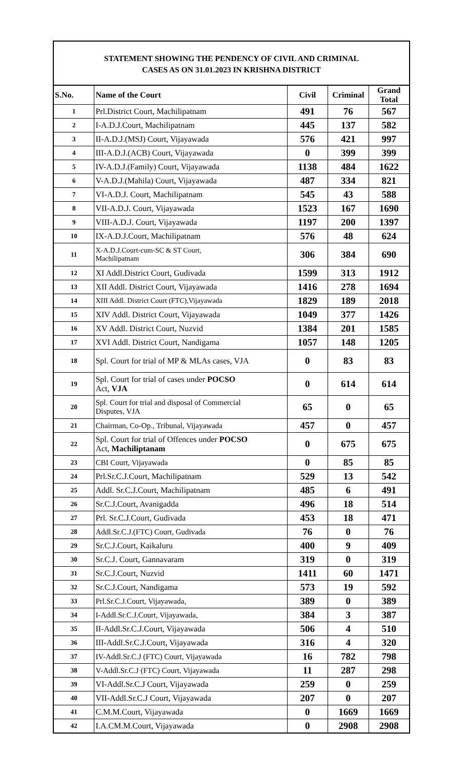STATEMENT SHOWING THE PENDENCY OF CIVIL AND CRIMINAL
CASES AS ON 31.01.2023 IN KRISHNA DISTRICT
| S.No. | Name of the Court | Civil | Criminal | Grand Total |
| --- | --- | --- | --- | --- |
| 1 | Prl.District Court, Machilipatnam | 491 | 76 | 567 |
| 2 | I-A.D.J.Court, Machilipatnam | 445 | 137 | 582 |
| 3 | II-A.D.J.(MSJ) Court, Vijayawada | 576 | 421 | 997 |
| 4 | III-A.D.J.(ACB) Court, Vijayawada | 0 | 399 | 399 |
| 5 | IV-A.D.J.(Family) Court, Vijayawada | 1138 | 484 | 1622 |
| 6 | V-A.D.J.(Mahila) Court, Vijayawada | 487 | 334 | 821 |
| 7 | VI-A.D.J. Court, Machilipatnam | 545 | 43 | 588 |
| 8 | VII-A.D.J. Court, Vijayawada | 1523 | 167 | 1690 |
| 9 | VIII-A.D.J. Court, Vijayawada | 1197 | 200 | 1397 |
| 10 | IX-A.D.J.Court, Machilipatnam | 576 | 48 | 624 |
| 11 | X-A.D.J.Court-cum-SC & ST Court, Machilipatnam | 306 | 384 | 690 |
| 12 | XI Addl.District Court, Gudivada | 1599 | 313 | 1912 |
| 13 | XII Addl. District Court, Vijayawada | 1416 | 278 | 1694 |
| 14 | XIII Addl. District Court (FTC),Vijayawada | 1829 | 189 | 2018 |
| 15 | XIV Addl. District Court, Vijayawada | 1049 | 377 | 1426 |
| 16 | XV Addl. District Court, Nuzvid | 1384 | 201 | 1585 |
| 17 | XVI Addl. District Court, Nandigama | 1057 | 148 | 1205 |
| 18 | Spl. Court for trial of MP & MLAs cases, VJA | 0 | 83 | 83 |
| 19 | Spl. Court for trial of cases under POCSO Act, VJA | 0 | 614 | 614 |
| 20 | Spl. Court for trial and disposal of Commercial Disputes, VJA | 65 | 0 | 65 |
| 21 | Chairman, Co-Op., Tribunal, Vijayawada | 457 | 0 | 457 |
| 22 | Spl. Court for trial of Offences under POCSO Act, Machiliptanam | 0 | 675 | 675 |
| 23 | CBI Court, Vijayawada | 0 | 85 | 85 |
| 24 | Prl.Sr.C.J.Court, Machilipatnam | 529 | 13 | 542 |
| 25 | Addl. Sr.C.J.Court, Machilipatnam | 485 | 6 | 491 |
| 26 | Sr.C.J.Court, Avanigadda | 496 | 18 | 514 |
| 27 | Prl. Sr.C.J.Court, Gudivada | 453 | 18 | 471 |
| 28 | Addl.Sr.C.J.(FTC) Court, Gudivada | 76 | 0 | 76 |
| 29 | Sr.C.J.Court, Kaikaluru | 400 | 9 | 409 |
| 30 | Sr.C.J. Court, Gannavaram | 319 | 0 | 319 |
| 31 | Sr.C.J.Court, Nuzvid | 1411 | 60 | 1471 |
| 32 | Sr.C.J.Court, Nandigama | 573 | 19 | 592 |
| 33 | Prl.Sr.C.J.Court, Vijayawada, | 389 | 0 | 389 |
| 34 | I-Addl.Sr.C.J.Court, Vijayawada, | 384 | 3 | 387 |
| 35 | II-Addl.Sr.C.J.Court, Vijayawada | 506 | 4 | 510 |
| 36 | III-Addl.Sr.C.J.Court, Vijayawada | 316 | 4 | 320 |
| 37 | IV-Addl.Sr.C.J (FTC) Court, Vijayawada | 16 | 782 | 798 |
| 38 | V-Addl.Sr.C.J (FTC) Court, Vijayawada | 11 | 287 | 298 |
| 39 | VI-Addl.Sr.C.J Court, Vijayawada | 259 | 0 | 259 |
| 40 | VII-Addl.Sr.C.J Court, Vijayawada | 207 | 0 | 207 |
| 41 | C.M.M.Court, Vijayawada | 0 | 1669 | 1669 |
| 42 | I.A.CM.M.Court, Vijayawada | 0 | 2908 | 2908 |